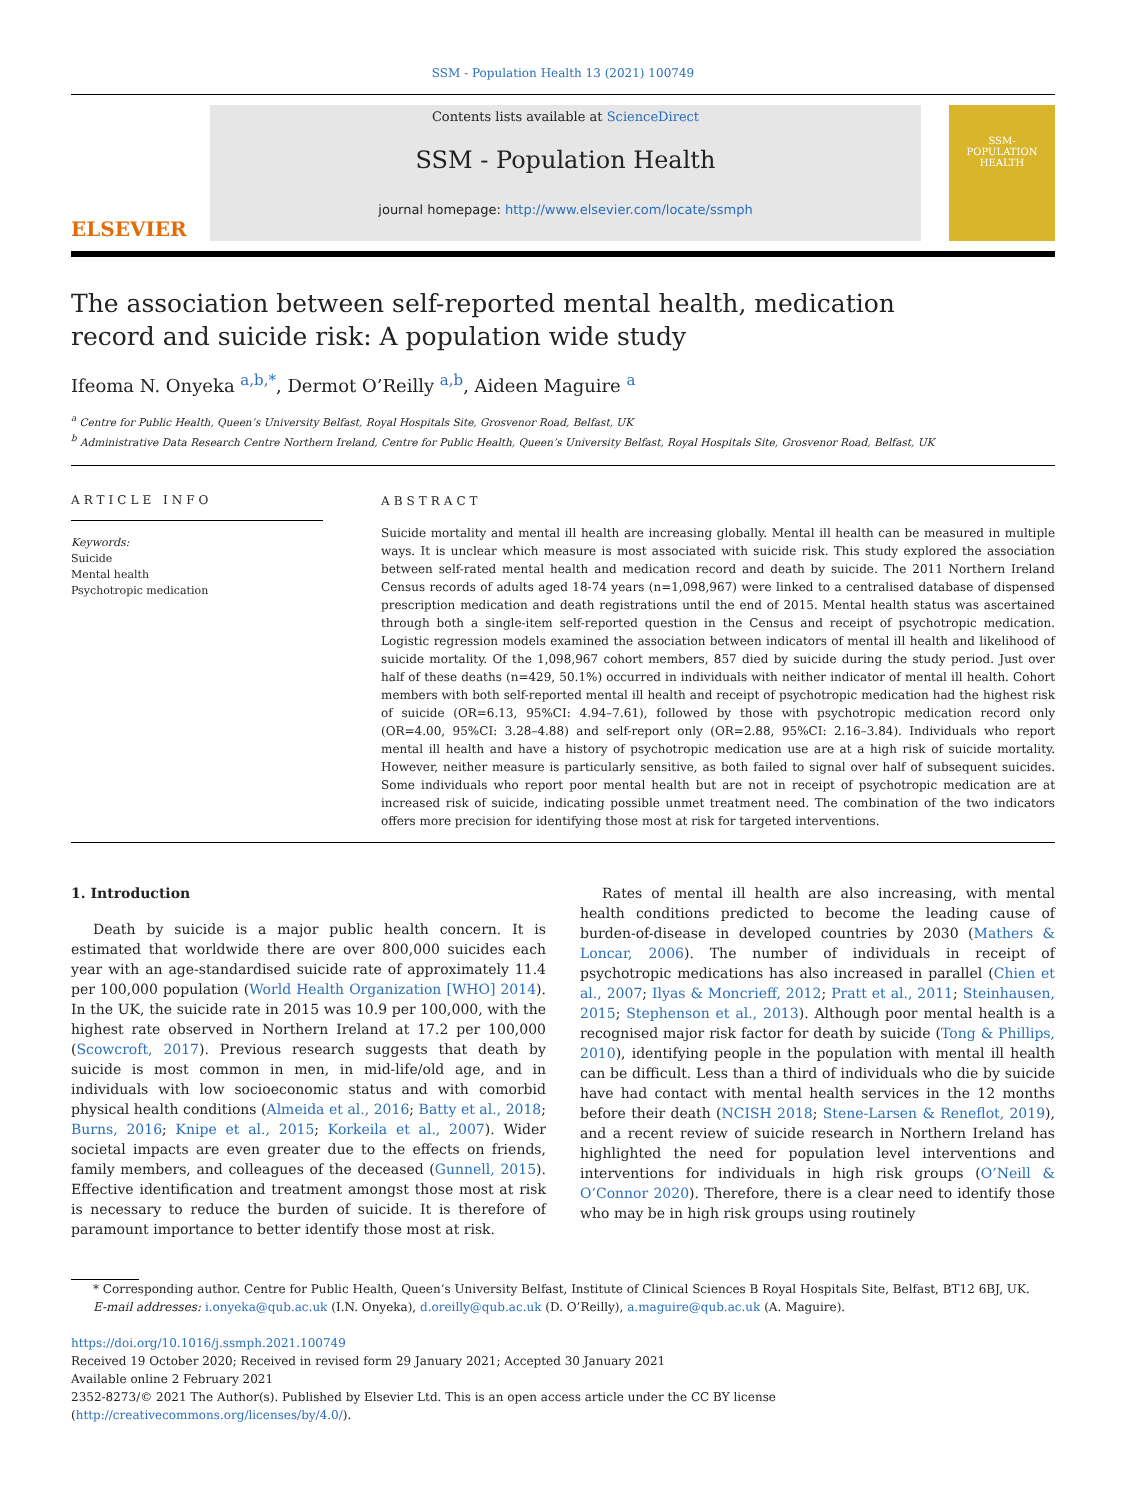SSM - Population Health 13 (2021) 100749
ELSEVIER
Contents lists available at ScienceDirect
SSM - Population Health
journal homepage: http://www.elsevier.com/locate/ssmph
SSM-
POPULATION
HEALTH
The association between self-reported mental health, medication record and suicide risk: A population wide study
Ifeoma N. Onyeka <sup>a,b,*</sup>, Dermot O’Reilly <sup>a,b</sup>, Aideen Maguire <sup>a</sup>
<sup>a</sup> Centre for Public Health, Queen’s University Belfast, Royal Hospitals Site, Grosvenor Road, Belfast, UK
<sup>b</sup> Administrative Data Research Centre Northern Ireland, Centre for Public Health, Queen’s University Belfast, Royal Hospitals Site, Grosvenor Road, Belfast, UK
ARTICLE INFO
Keywords:
Suicide
Mental health
Psychotropic medication
ABSTRACT
Suicide mortality and mental ill health are increasing globally. Mental ill health can be measured in multiple ways. It is unclear which measure is most associated with suicide risk. This study explored the association between self-rated mental health and medication record and death by suicide. The 2011 Northern Ireland Census records of adults aged 18-74 years (n=1,098,967) were linked to a centralised database of dispensed prescription medication and death registrations until the end of 2015. Mental health status was ascertained through both a single-item self-reported question in the Census and receipt of psychotropic medication. Logistic regression models examined the association between indicators of mental ill health and likelihood of suicide mortality. Of the 1,098,967 cohort members, 857 died by suicide during the study period. Just over half of these deaths (n=429, 50.1%) occurred in individuals with neither indicator of mental ill health. Cohort members with both self-reported mental ill health and receipt of psychotropic medication had the highest risk of suicide (OR=6.13, 95%CI: 4.94–7.61), followed by those with psychotropic medication record only (OR=4.00, 95%CI: 3.28–4.88) and self-report only (OR=2.88, 95%CI: 2.16–3.84). Individuals who report mental ill health and have a history of psychotropic medication use are at a high risk of suicide mortality. However, neither measure is particularly sensitive, as both failed to signal over half of subsequent suicides. Some individuals who report poor mental health but are not in receipt of psychotropic medication are at increased risk of suicide, indicating possible unmet treatment need. The combination of the two indicators offers more precision for identifying those most at risk for targeted interventions.
1. Introduction
Death by suicide is a major public health concern. It is estimated that worldwide there are over 800,000 suicides each year with an age-standardised suicide rate of approximately 11.4 per 100,000 population (World Health Organization [WHO] 2014). In the UK, the suicide rate in 2015 was 10.9 per 100,000, with the highest rate observed in Northern Ireland at 17.2 per 100,000 (Scowcroft, 2017). Previous research suggests that death by suicide is most common in men, in mid-life/old age, and in individuals with low socioeconomic status and with comorbid physical health conditions (Almeida et al., 2016; Batty et al., 2018; Burns, 2016; Knipe et al., 2015; Korkeila et al., 2007). Wider societal impacts are even greater due to the effects on friends, family members, and colleagues of the deceased (Gunnell, 2015). Effective identification and treatment amongst those most at risk is necessary to reduce the burden of suicide. It is therefore of paramount importance to better identify those most at risk.
Rates of mental ill health are also increasing, with mental health conditions predicted to become the leading cause of burden-of-disease in developed countries by 2030 (Mathers & Loncar, 2006). The number of individuals in receipt of psychotropic medications has also increased in parallel (Chien et al., 2007; Ilyas & Moncrieff, 2012; Pratt et al., 2011; Steinhausen, 2015; Stephenson et al., 2013). Although poor mental health is a recognised major risk factor for death by suicide (Tong & Phillips, 2010), identifying people in the population with mental ill health can be difficult. Less than a third of individuals who die by suicide have had contact with mental health services in the 12 months before their death (NCISH 2018; Stene-Larsen & Reneflot, 2019), and a recent review of suicide research in Northern Ireland has highlighted the need for population level interventions and interventions for individuals in high risk groups (O’Neill & O’Connor 2020). Therefore, there is a clear need to identify those who may be in high risk groups using routinely
* Corresponding author. Centre for Public Health, Queen’s University Belfast, Institute of Clinical Sciences B Royal Hospitals Site, Belfast, BT12 6BJ, UK.
E-mail addresses: i.onyeka@qub.ac.uk (I.N. Onyeka), d.oreilly@qub.ac.uk (D. O’Reilly), a.maguire@qub.ac.uk (A. Maguire).
https://doi.org/10.1016/j.ssmph.2021.100749
Received 19 October 2020; Received in revised form 29 January 2021; Accepted 30 January 2021
Available online 2 February 2021
2352-8273/© 2021 The Author(s). Published by Elsevier Ltd. This is an open access article under the CC BY license (http://creativecommons.org/licenses/by/4.0/).